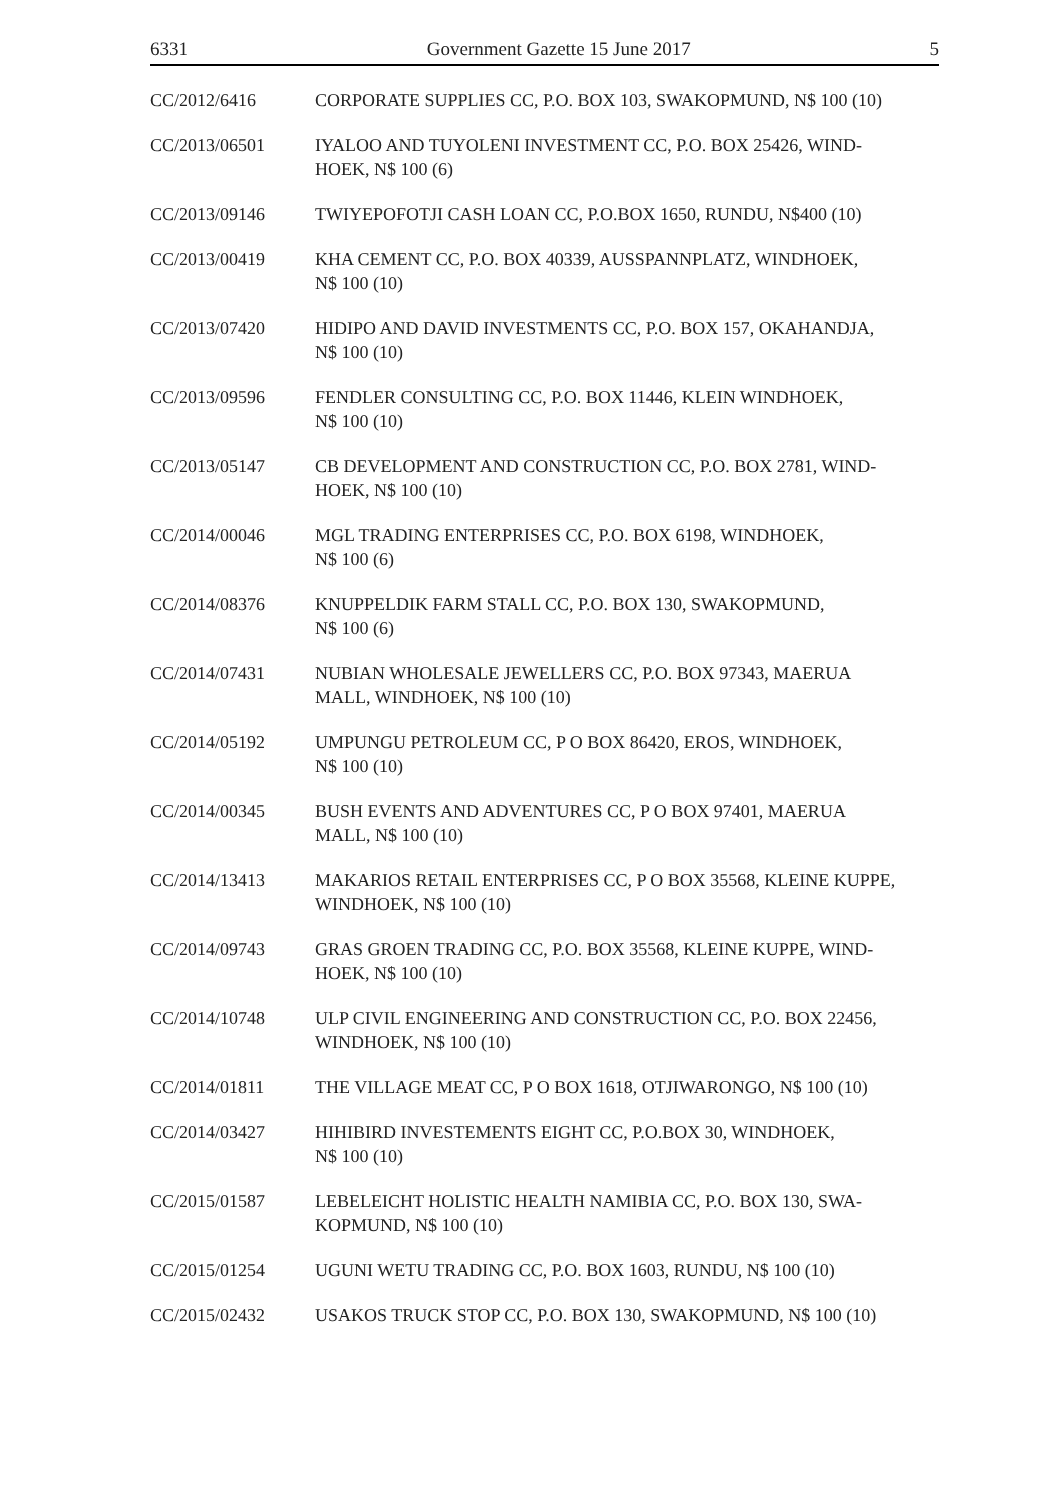6331 Government Gazette 15 June 2017 5
CC/2012/6416 CORPORATE SUPPLIES CC, P.O. BOX 103, SWAKOPMUND, N$ 100 (10)
CC/2013/06501 IYALOO AND TUYOLENI INVESTMENT CC, P.O. BOX 25426, WIND-
HOEK, N$ 100 (6)
CC/2013/09146 TWIYEPOFOTJI CASH LOAN CC, P.O.BOX 1650, RUNDU, N$400 (10)
CC/2013/00419 KHA CEMENT CC, P.O. BOX 40339, AUSSPANNPLATZ, WINDHOEK,
N$ 100 (10)
CC/2013/07420 HIDIPO AND DAVID INVESTMENTS CC, P.O. BOX 157, OKAHANDJA,
N$ 100 (10)
CC/2013/09596 FENDLER CONSULTING CC, P.O. BOX 11446, KLEIN WINDHOEK,
N$ 100 (10)
CC/2013/05147 CB DEVELOPMENT AND CONSTRUCTION CC, P.O. BOX 2781, WIND-
HOEK, N$ 100 (10)
CC/2014/00046 MGL TRADING ENTERPRISES CC, P.O. BOX 6198, WINDHOEK,
N$ 100 (6)
CC/2014/08376 KNUPPELDIK FARM STALL CC, P.O. BOX 130, SWAKOPMUND,
N$ 100 (6)
CC/2014/07431 NUBIAN WHOLESALE JEWELLERS CC, P.O. BOX 97343, MAERUA
MALL, WINDHOEK, N$ 100 (10)
CC/2014/05192 UMPUNGU PETROLEUM CC, P O BOX 86420, EROS, WINDHOEK,
N$ 100 (10)
CC/2014/00345 BUSH EVENTS AND ADVENTURES CC, P O BOX 97401, MAERUA
MALL, N$ 100 (10)
CC/2014/13413 MAKARIOS RETAIL ENTERPRISES CC, P O BOX 35568, KLEINE KUPPE,
WINDHOEK, N$ 100 (10)
CC/2014/09743 GRAS GROEN TRADING CC, P.O. BOX 35568, KLEINE KUPPE, WIND-
HOEK, N$ 100 (10)
CC/2014/10748 ULP CIVIL ENGINEERING AND CONSTRUCTION CC, P.O. BOX 22456,
WINDHOEK, N$ 100 (10)
CC/2014/01811 THE VILLAGE MEAT CC, P O BOX 1618, OTJIWARONGO, N$ 100 (10)
CC/2014/03427 HIHIBIRD INVESTEMENTS EIGHT CC, P.O.BOX 30, WINDHOEK,
N$ 100 (10)
CC/2015/01587 LEBELEICHT HOLISTIC HEALTH NAMIBIA CC, P.O. BOX 130, SWA-
KOPMUND, N$ 100 (10)
CC/2015/01254 UGUNI WETU TRADING CC, P.O. BOX 1603, RUNDU, N$ 100 (10)
CC/2015/02432 USAKOS TRUCK STOP CC, P.O. BOX 130, SWAKOPMUND, N$ 100 (10)